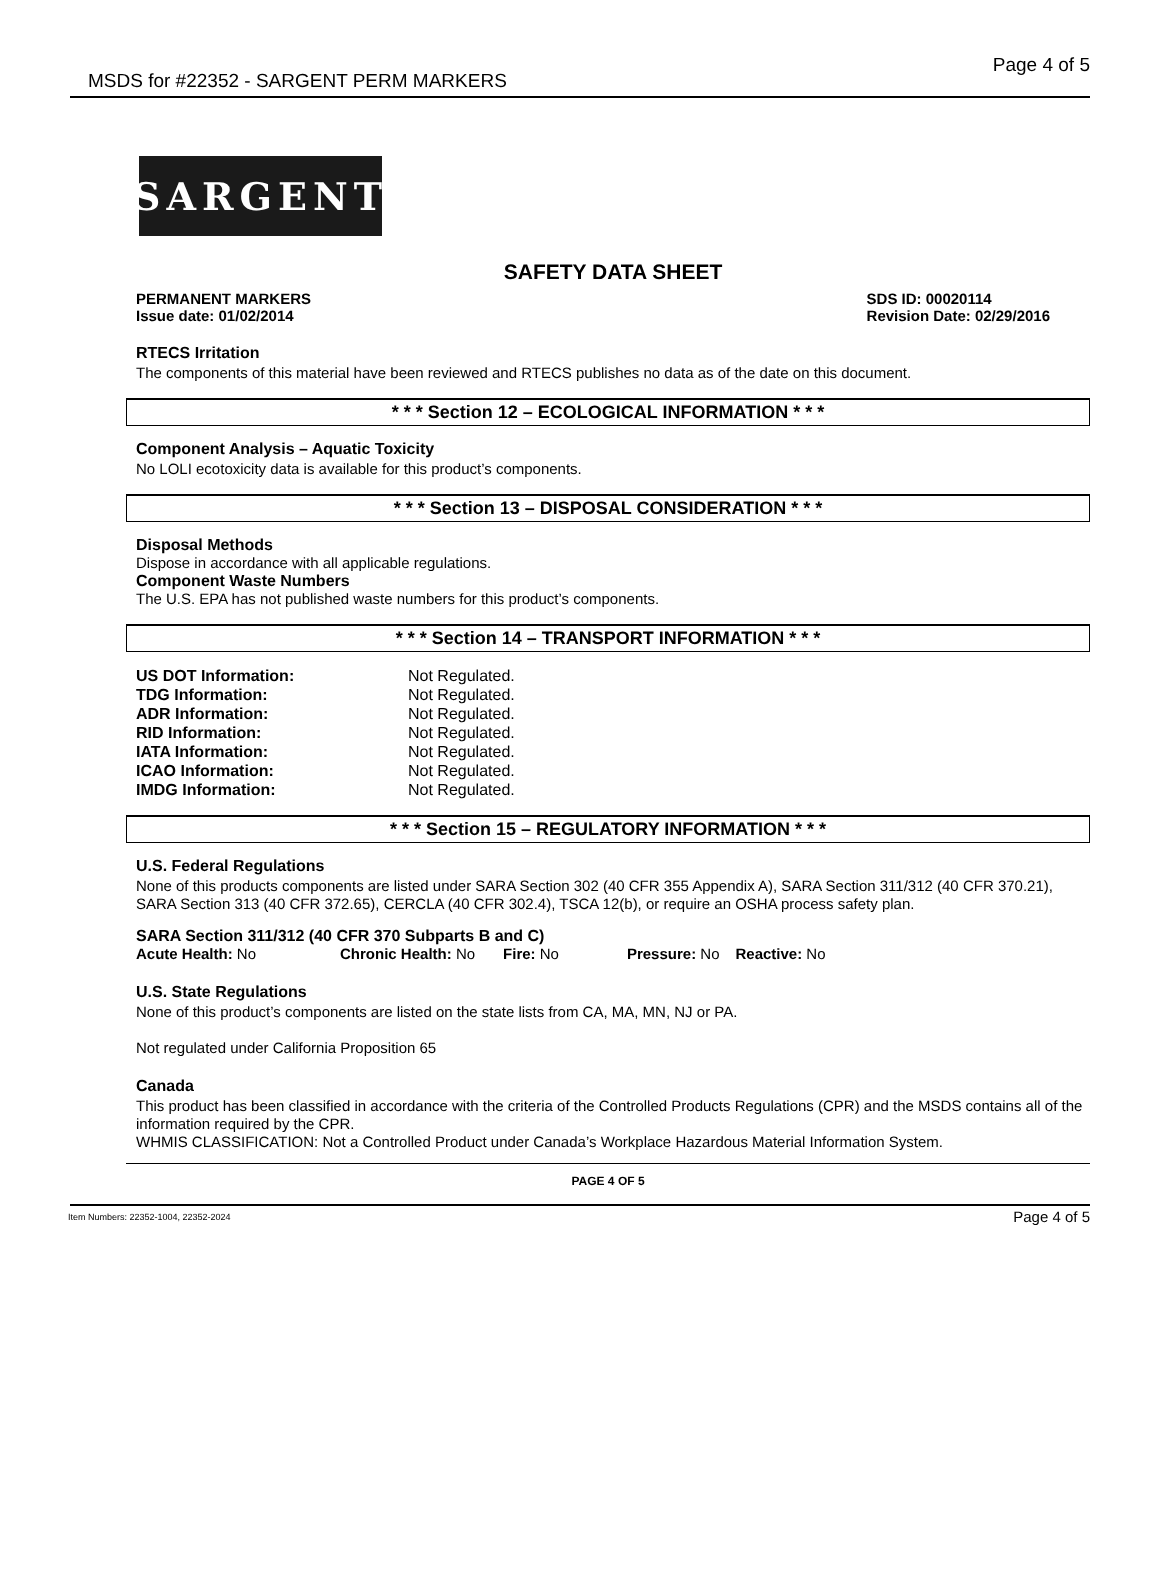MSDS for #22352 - SARGENT PERM MARKERS Page 4 of 5
SARGENT
SAFETY DATA SHEET
PERMANENT MARKERS
Issue date: 01/02/2014 SDS ID: 00020114
Revision Date: 02/29/2016
RTECS Irritation
The components of this material have been reviewed and RTECS publishes no data as of the date on this document.
* * * Section 12 – ECOLOGICAL INFORMATION * * *
Component Analysis – Aquatic Toxicity
No LOLI ecotoxicity data is available for this product’s components.
* * * Section 13 – DISPOSAL CONSIDERATION * * *
Disposal Methods
Dispose in accordance with all applicable regulations.
Component Waste Numbers
The U.S. EPA has not published waste numbers for this product’s components.
* * * Section 14 – TRANSPORT INFORMATION * * *
| US DOT Information: | Not Regulated. |
| TDG Information: | Not Regulated. |
| ADR Information: | Not Regulated. |
| RID Information: | Not Regulated. |
| IATA Information: | Not Regulated. |
| ICAO Information: | Not Regulated. |
| IMDG Information: | Not Regulated. |
* * * Section 15 – REGULATORY INFORMATION * * *
U.S. Federal Regulations
None of this products components are listed under SARA Section 302 (40 CFR 355 Appendix A), SARA Section 311/312 (40 CFR 370.21), SARA Section 313 (40 CFR 372.65), CERCLA (40 CFR 302.4), TSCA 12(b), or require an OSHA process safety plan.
SARA Section 311/312 (40 CFR 370 Subparts B and C)
Acute Health: No Chronic Health: No Fire: No Pressure: No Reactive: No
U.S. State Regulations
None of this product’s components are listed on the state lists from CA, MA, MN, NJ or PA.
Not regulated under California Proposition 65
Canada
This product has been classified in accordance with the criteria of the Controlled Products Regulations (CPR) and the MSDS contains all of the information required by the CPR.
WHMIS CLASSIFICATION: Not a Controlled Product under Canada’s Workplace Hazardous Material Information System.
PAGE 4 OF 5
Item Numbers: 22352-1004, 22352-2024 Page 4 of 5